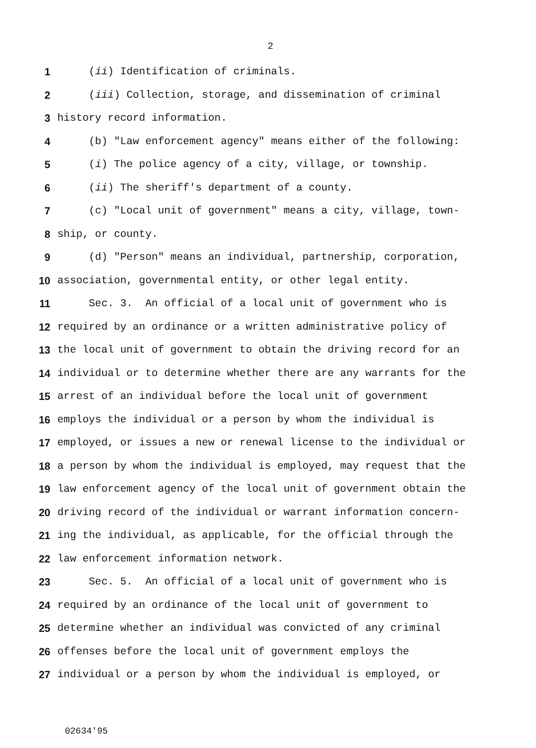2
1 (ii) Identification of criminals.
2 (iii) Collection, storage, and dissemination of criminal
3 history record information.
4 (b) "Law enforcement agency" means either of the following:
5 (i) The police agency of a city, village, or township.
6 (ii) The sheriff's department of a county.
7 (c) "Local unit of government" means a city, village, town-
8 ship, or county.
9 (d) "Person" means an individual, partnership, corporation,
10 association, governmental entity, or other legal entity.
11 Sec. 3. An official of a local unit of government who is
12 required by an ordinance or a written administrative policy of
13 the local unit of government to obtain the driving record for an
14 individual or to determine whether there are any warrants for the
15 arrest of an individual before the local unit of government
16 employs the individual or a person by whom the individual is
17 employed, or issues a new or renewal license to the individual or
18 a person by whom the individual is employed, may request that the
19 law enforcement agency of the local unit of government obtain the
20 driving record of the individual or warrant information concern-
21 ing the individual, as applicable, for the official through the
22 law enforcement information network.
23 Sec. 5. An official of a local unit of government who is
24 required by an ordinance of the local unit of government to
25 determine whether an individual was convicted of any criminal
26 offenses before the local unit of government employs the
27 individual or a person by whom the individual is employed, or
02634'95